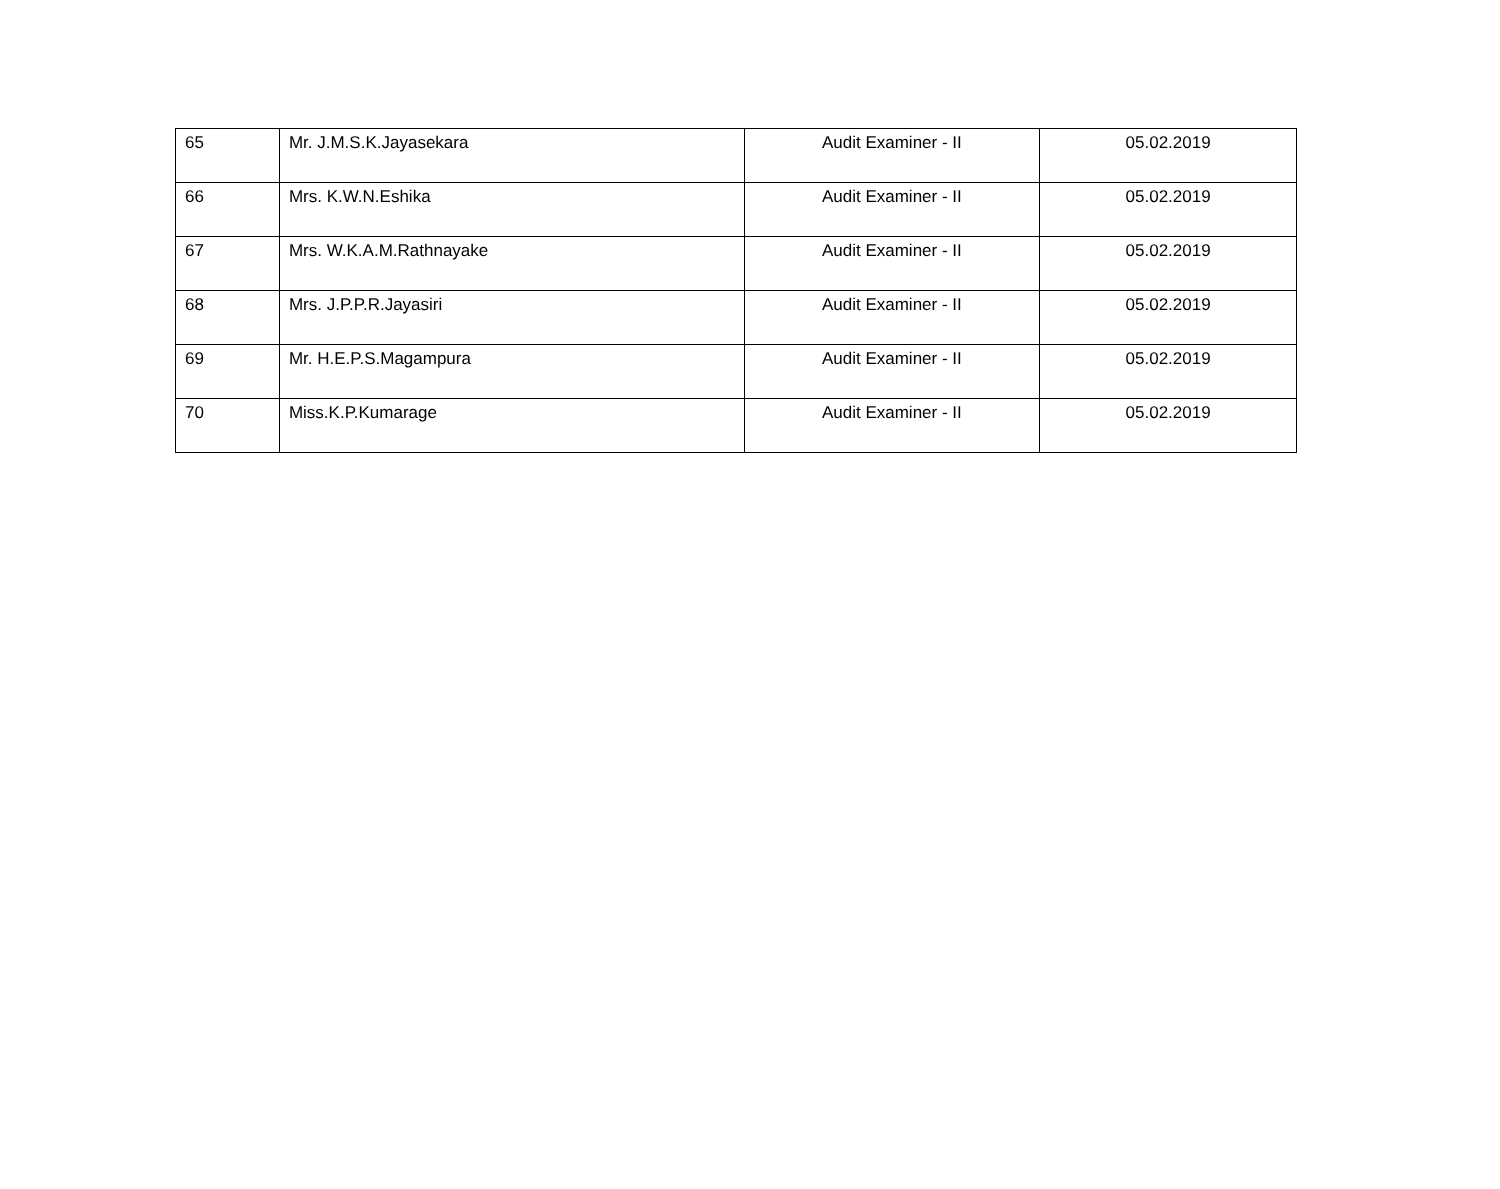| 65 | Mr. J.M.S.K.Jayasekara | Audit Examiner - II | 05.02.2019 |
| 66 | Mrs. K.W.N.Eshika | Audit Examiner - II | 05.02.2019 |
| 67 | Mrs. W.K.A.M.Rathnayake | Audit Examiner - II | 05.02.2019 |
| 68 | Mrs. J.P.P.R.Jayasiri | Audit Examiner - II | 05.02.2019 |
| 69 | Mr. H.E.P.S.Magampura | Audit Examiner - II | 05.02.2019 |
| 70 | Miss.K.P.Kumarage | Audit Examiner - II | 05.02.2019 |